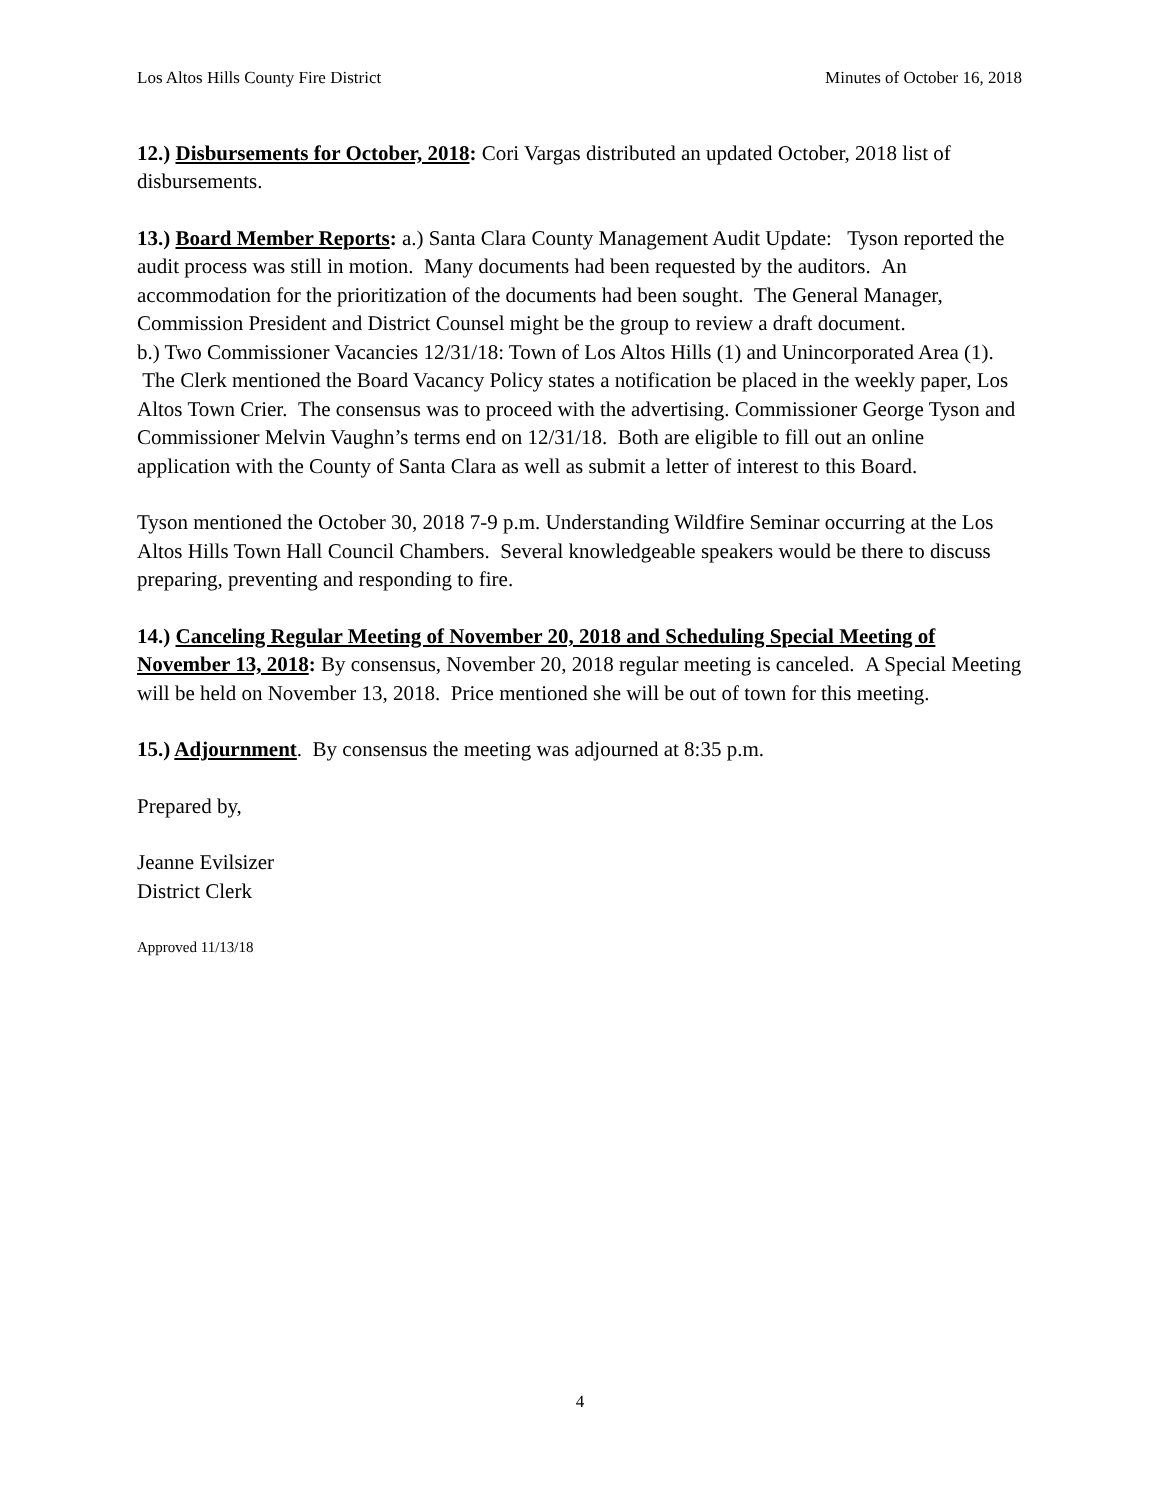Los Altos Hills County Fire District Minutes of October 16, 2018
12.) Disbursements for October, 2018: Cori Vargas distributed an updated October, 2018 list of disbursements.
13.) Board Member Reports: a.) Santa Clara County Management Audit Update: Tyson reported the audit process was still in motion. Many documents had been requested by the auditors. An accommodation for the prioritization of the documents had been sought. The General Manager, Commission President and District Counsel might be the group to review a draft document.
b.) Two Commissioner Vacancies 12/31/18: Town of Los Altos Hills (1) and Unincorporated Area (1). The Clerk mentioned the Board Vacancy Policy states a notification be placed in the weekly paper, Los Altos Town Crier. The consensus was to proceed with the advertising. Commissioner George Tyson and Commissioner Melvin Vaughn’s terms end on 12/31/18. Both are eligible to fill out an online application with the County of Santa Clara as well as submit a letter of interest to this Board.
Tyson mentioned the October 30, 2018 7-9 p.m. Understanding Wildfire Seminar occurring at the Los Altos Hills Town Hall Council Chambers. Several knowledgeable speakers would be there to discuss preparing, preventing and responding to fire.
14.) Canceling Regular Meeting of November 20, 2018 and Scheduling Special Meeting of November 13, 2018: By consensus, November 20, 2018 regular meeting is canceled. A Special Meeting will be held on November 13, 2018. Price mentioned she will be out of town for this meeting.
15.) Adjournment. By consensus the meeting was adjourned at 8:35 p.m.
Prepared by,
Jeanne Evilsizer
District Clerk
Approved 11/13/18
4